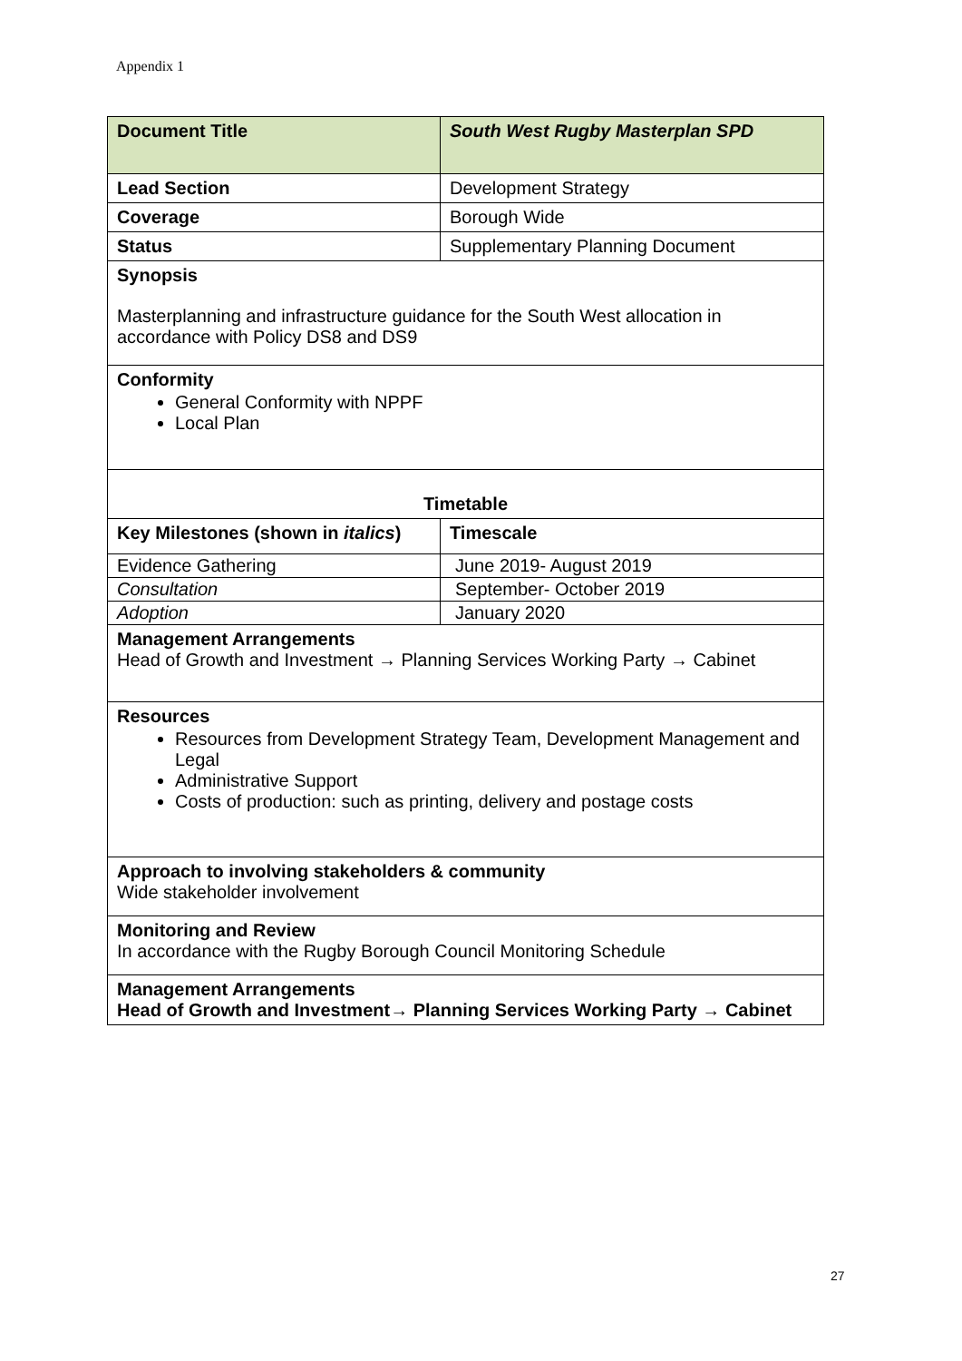Appendix 1
| Document Title | South West Rugby Masterplan SPD |
| --- | --- |
| Lead Section | Development Strategy |
| Coverage | Borough Wide |
| Status | Supplementary Planning Document |
| Synopsis Masterplanning and infrastructure guidance for the South West allocation in accordance with Policy DS8 and DS9 | |
| Conformity General Conformity with NPPF Local Plan | |
| Timetable | |
| Key Milestones (shown in italics ) | Timescale |
| Evidence Gathering | June 2019- August 2019 |
| Consultation | September- October 2019 |
| Adoption | January 2020 |
| Management Arrangements Head of Growth and Investment → Planning Services Working Party → Cabinet | |
| Resources Resources from Development Strategy Team, Development Management and Legal Administrative Support Costs of production: such as printing, delivery and postage costs | |
| Approach to involving stakeholders & community Wide stakeholder involvement | |
| Monitoring and Review In accordance with the Rugby Borough Council Monitoring Schedule | |
| Management Arrangements Head of Growth and Investment→ Planning Services Working Party → Cabinet | |
27